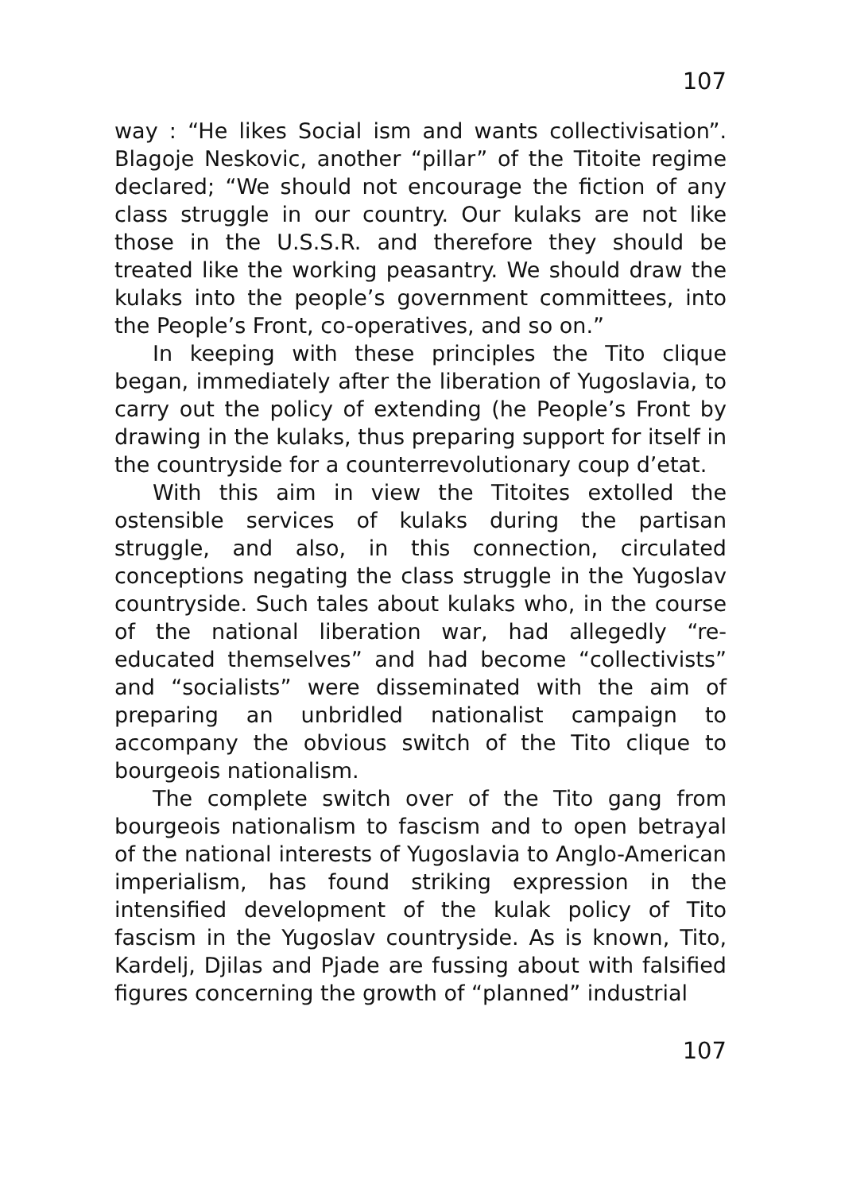107
way : “He likes Social ism and wants collectivisation”. Blagoje Neskovic, another “pillar” of the Titoite regime declared; “We should not encourage the fiction of any class struggle in our country. Our kulaks are not like those in the U.S.S.R. and therefore they should be treated like the working peasantry. We should draw the kulaks into the people’s government committees, into the People’s Front, co-operatives, and so on.”
In keeping with these principles the Tito clique began, immediately after the liberation of Yugoslavia, to carry out the policy of extending (he People’s Front by drawing in the kulaks, thus preparing support for itself in the countryside for a counterrevolutionary coup d’etat.
With this aim in view the Titoites extolled the ostensible services of kulaks during the partisan struggle, and also, in this connection, circulated conceptions negating the class struggle in the Yugoslav countryside. Such tales about kulaks who, in the course of the national liberation war, had allegedly “re-educated themselves” and had become “collectivists” and “socialists” were disseminated with the aim of preparing an unbridled nationalist campaign to accompany the obvious switch of the Tito clique to bourgeois nationalism.
The complete switch over of the Tito gang from bourgeois nationalism to fascism and to open betrayal of the national interests of Yugoslavia to Anglo-American imperialism, has found striking expression in the intensified development of the kulak policy of Tito fascism in the Yugoslav countryside. As is known, Tito, Kardelj, Djilas and Pjade are fussing about with falsified figures concerning the growth of “planned” industrial
107